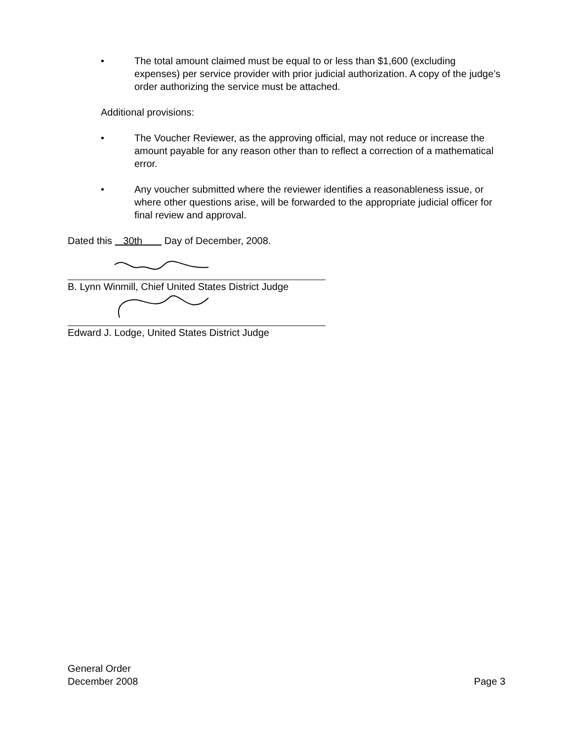• The total amount claimed must be equal to or less than $1,600 (excluding expenses) per service provider with prior judicial authorization. A copy of the judge’s order authorizing the service must be attached.
Additional provisions:
• The Voucher Reviewer, as the approving official, may not reduce or increase the amount payable for any reason other than to reflect a correction of a mathematical error.
• Any voucher submitted where the reviewer identifies a reasonableness issue, or where other questions arise, will be forwarded to the appropriate judicial officer for final review and approval.
Dated this 30th Day of December, 2008.
B. Lynn Winmill, Chief United States District Judge
Edward J. Lodge, United States District Judge
General Order
December 2008 Page 3